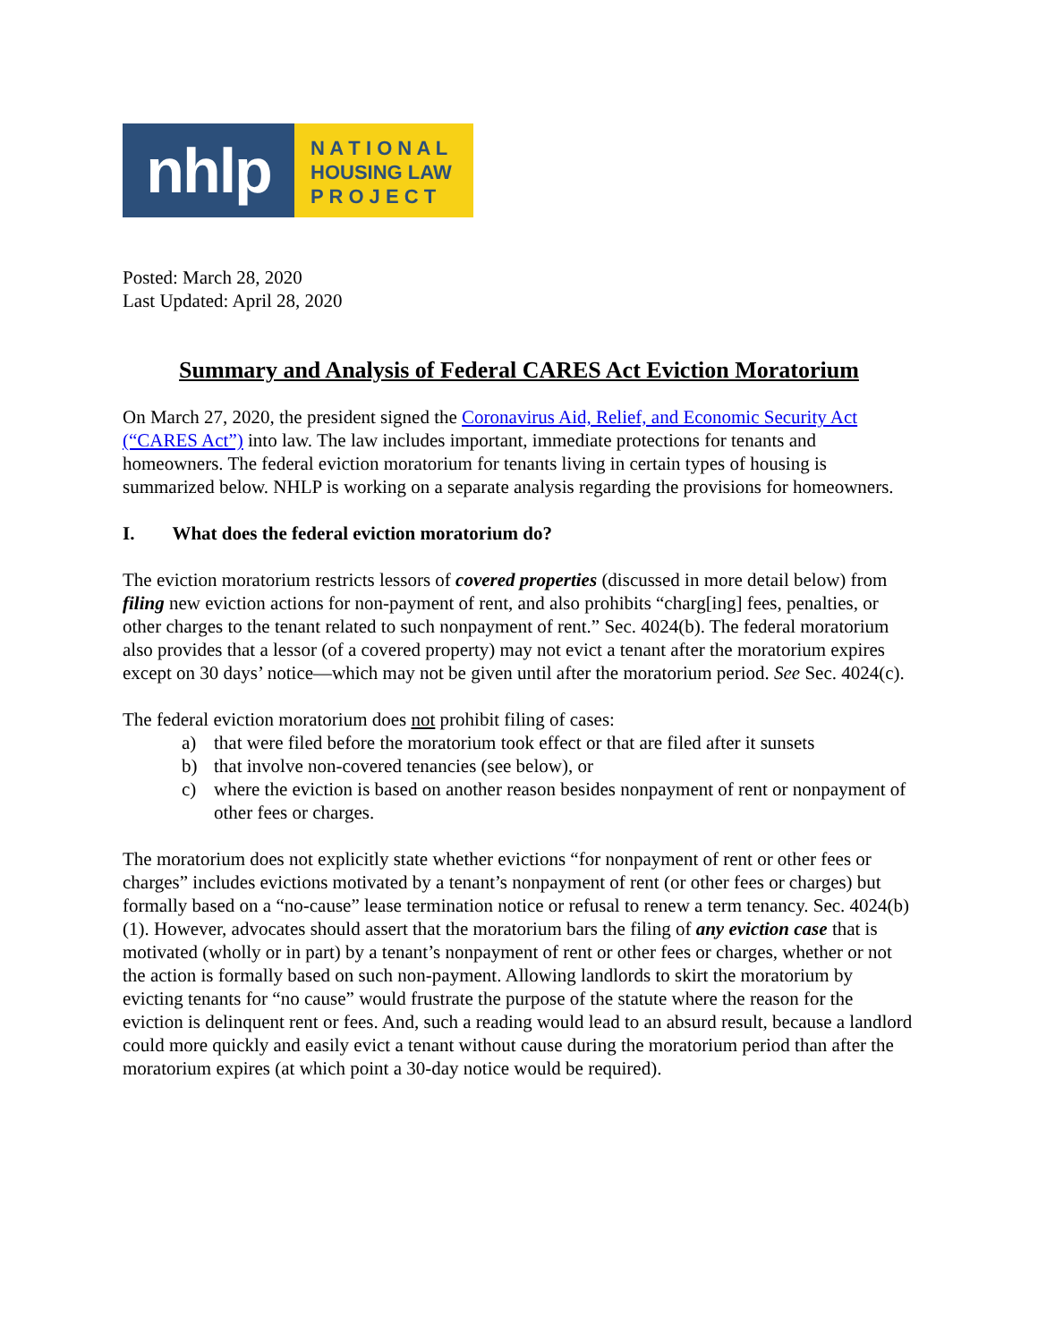nhlp
N A T I O N A L
HOUSING LAW
P R O J E C T
Posted: March 28, 2020
Last Updated: April 28, 2020
Summary and Analysis of Federal CARES Act Eviction Moratorium
On March 27, 2020, the president signed the Coronavirus Aid, Relief, and Economic Security Act (“CARES Act”) into law. The law includes important, immediate protections for tenants and homeowners. The federal eviction moratorium for tenants living in certain types of housing is summarized below. NHLP is working on a separate analysis regarding the provisions for homeowners.
I. What does the federal eviction moratorium do?
The eviction moratorium restricts lessors of covered properties (discussed in more detail below) from filing new eviction actions for non-payment of rent, and also prohibits “charg[ing] fees, penalties, or other charges to the tenant related to such nonpayment of rent.” Sec. 4024(b). The federal moratorium also provides that a lessor (of a covered property) may not evict a tenant after the moratorium expires except on 30 days’ notice—which may not be given until after the moratorium period. See Sec. 4024(c).
The federal eviction moratorium does not prohibit filing of cases:
a) that were filed before the moratorium took effect or that are filed after it sunsets
b) that involve non-covered tenancies (see below), or
c) where the eviction is based on another reason besides nonpayment of rent or nonpayment of other fees or charges.
The moratorium does not explicitly state whether evictions “for nonpayment of rent or other fees or charges” includes evictions motivated by a tenant’s nonpayment of rent (or other fees or charges) but formally based on a “no-cause” lease termination notice or refusal to renew a term tenancy. Sec. 4024(b)(1). However, advocates should assert that the moratorium bars the filing of any eviction case that is motivated (wholly or in part) by a tenant’s nonpayment of rent or other fees or charges, whether or not the action is formally based on such non-payment. Allowing landlords to skirt the moratorium by evicting tenants for “no cause” would frustrate the purpose of the statute where the reason for the eviction is delinquent rent or fees. And, such a reading would lead to an absurd result, because a landlord could more quickly and easily evict a tenant without cause during the moratorium period than after the moratorium expires (at which point a 30-day notice would be required).